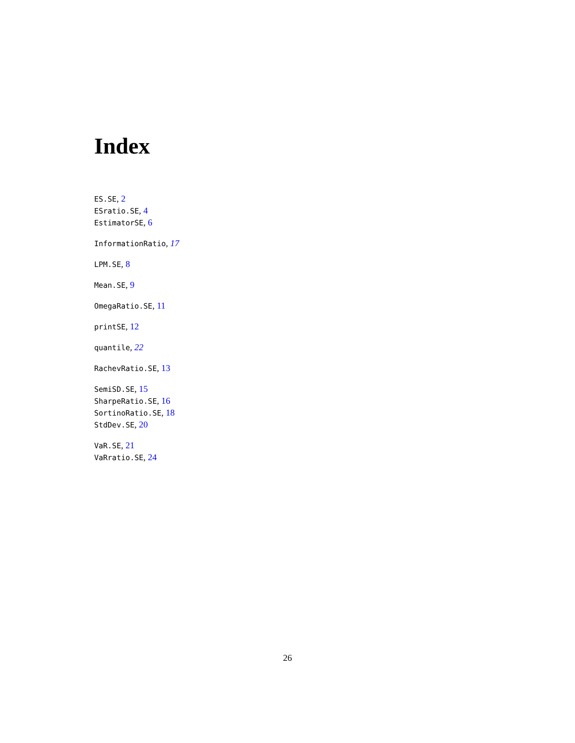Index
ES.SE, 2
ESratio.SE, 4
EstimatorSE, 6
InformationRatio, 17
LPM.SE, 8
Mean.SE, 9
OmegaRatio.SE, 11
printSE, 12
quantile, 22
RachevRatio.SE, 13
SemiSD.SE, 15
SharpeRatio.SE, 16
SortinoRatio.SE, 18
StdDev.SE, 20
VaR.SE, 21
VaRratio.SE, 24
26